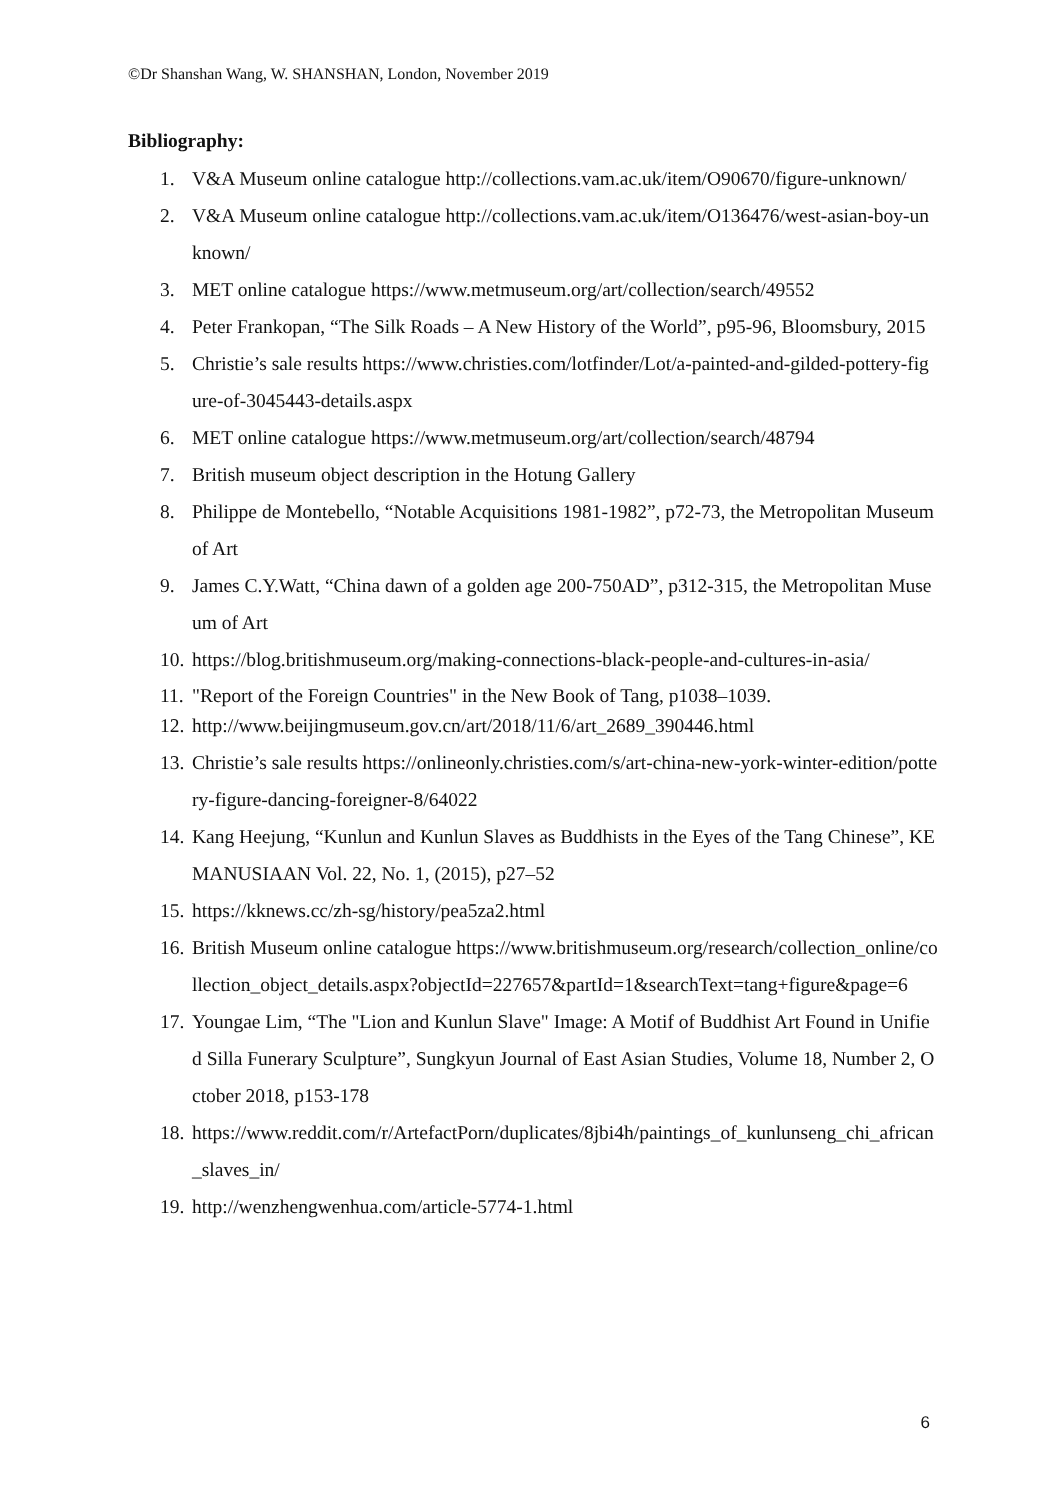©Dr Shanshan Wang, W. SHANSHAN, London, November 2019
Bibliography:
1. V&A Museum online catalogue http://collections.vam.ac.uk/item/O90670/figure-unknown/
2. V&A Museum online catalogue http://collections.vam.ac.uk/item/O136476/west-asian-boy-unknown/
3. MET online catalogue https://www.metmuseum.org/art/collection/search/49552
4. Peter Frankopan, “The Silk Roads – A New History of the World”, p95-96, Bloomsbury, 2015
5. Christie’s sale results https://www.christies.com/lotfinder/Lot/a-painted-and-gilded-pottery-figure-of-3045443-details.aspx
6. MET online catalogue https://www.metmuseum.org/art/collection/search/48794
7. British museum object description in the Hotung Gallery
8. Philippe de Montebello, “Notable Acquisitions 1981-1982”, p72-73, the Metropolitan Museum of Art
9. James C.Y.Watt, “China dawn of a golden age 200-750AD”, p312-315, the Metropolitan Museum of Art
10. https://blog.britishmuseum.org/making-connections-black-people-and-cultures-in-asia/
11. "Report of the Foreign Countries" in the New Book of Tang, p1038–1039.
12. http://www.beijingmuseum.gov.cn/art/2018/11/6/art_2689_390446.html
13. Christie’s sale results https://onlineonly.christies.com/s/art-china-new-york-winter-edition/pottery-figure-dancing-foreigner-8/64022
14. Kang Heejung, “Kunlun and Kunlun Slaves as Buddhists in the Eyes of the Tang Chinese”, KEMANUSIAAN Vol. 22, No. 1, (2015), p27–52
15. https://kknews.cc/zh-sg/history/pea5za2.html
16. British Museum online catalogue https://www.britishmuseum.org/research/collection_online/collection_object_details.aspx?objectId=227657&partId=1&searchText=tang+figure&page=6
17. Youngae Lim, “The "Lion and Kunlun Slave" Image: A Motif of Buddhist Art Found in Unified Silla Funerary Sculpture”, Sungkyun Journal of East Asian Studies, Volume 18, Number 2, October 2018, p153-178
18. https://www.reddit.com/r/ArtefactPorn/duplicates/8jbi4h/paintings_of_kunlunseng_chi_african_slaves_in/
19. http://wenzhengwenhua.com/article-5774-1.html
6